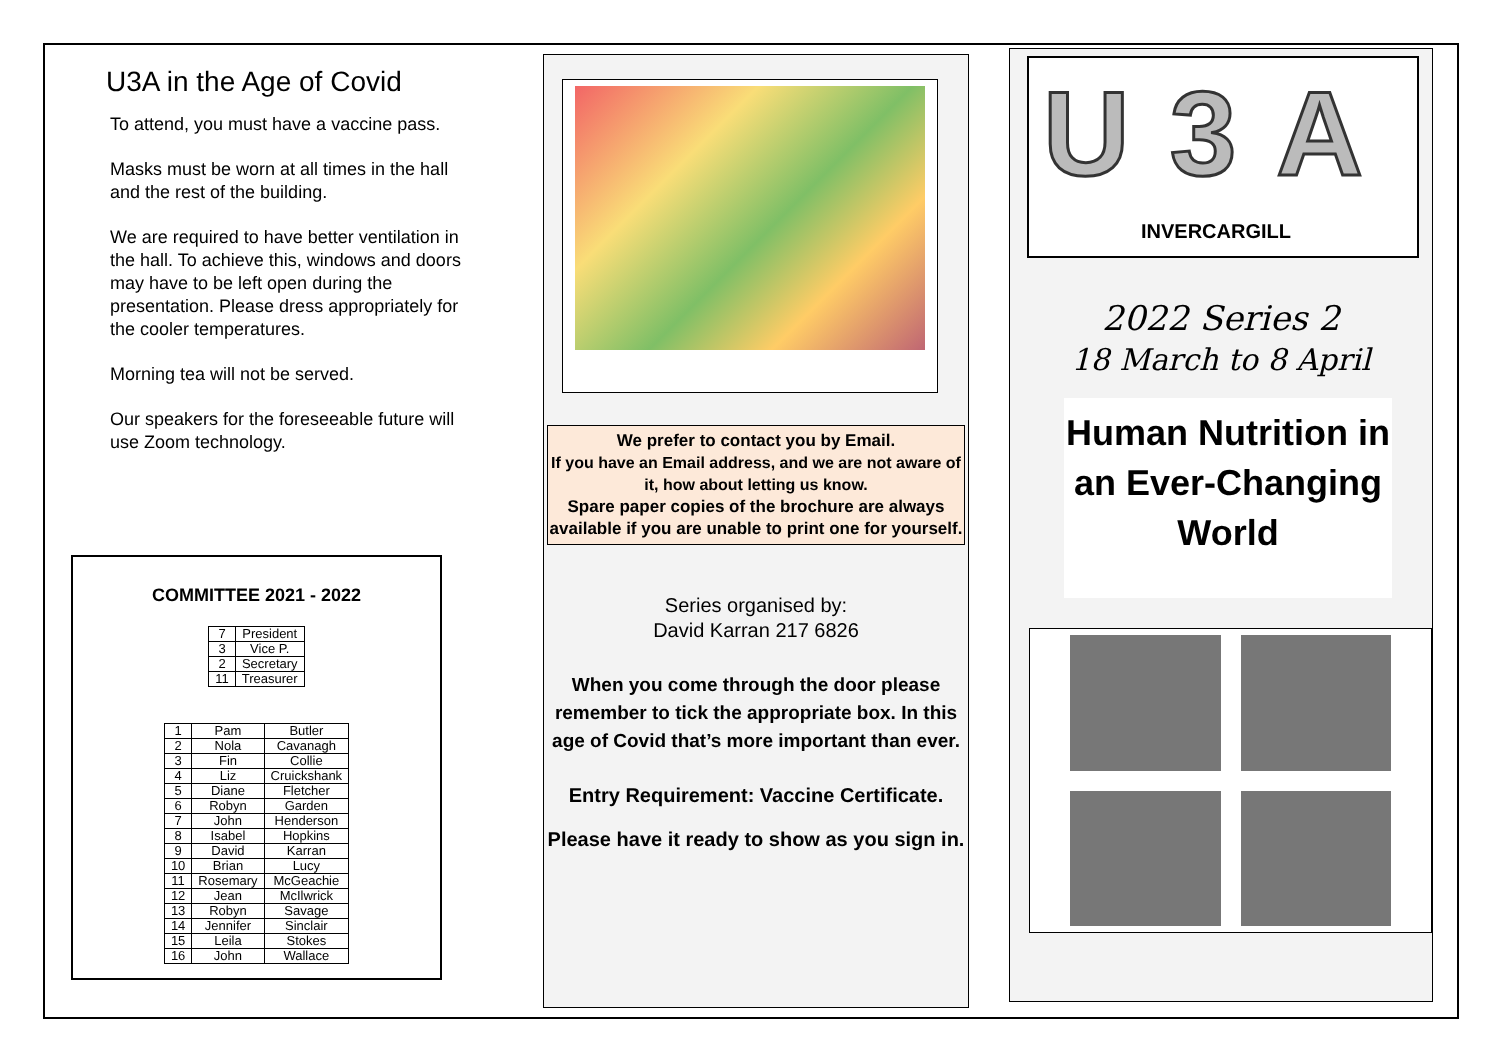U3A in the Age of Covid
To attend, you must have a vaccine pass.
Masks must be worn at all times in the hall and the rest of the building.
We are required to have better ventilation in the hall. To achieve this, windows and doors may have to be left open during the presentation. Please dress appropriately for the cooler temperatures.
Morning tea will not be served.
Our speakers for the foreseeable future will use Zoom technology.
COMMITTEE 2021 - 2022
| 7 | President |
| 3 | Vice P. |
| 2 | Secretary |
| 11 | Treasurer |
| 1 | Pam | Butler |
| 2 | Nola | Cavanagh |
| 3 | Fin | Collie |
| 4 | Liz | Cruickshank |
| 5 | Diane | Fletcher |
| 6 | Robyn | Garden |
| 7 | John | Henderson |
| 8 | Isabel | Hopkins |
| 9 | David | Karran |
| 10 | Brian | Lucy |
| 11 | Rosemary | McGeachie |
| 12 | Jean | McIlwrick |
| 13 | Robyn | Savage |
| 14 | Jennifer | Sinclair |
| 15 | Leila | Stokes |
| 16 | John | Wallace |
We prefer to contact you by Email.
If you have an Email address, and we are not aware of it, how about letting us know.
Spare paper copies of the brochure are always available if you are unable to print one for yourself.
Series organised by:
David Karran 217 6826
When you come through the door please remember to tick the appropriate box. In this age of Covid that’s more important than ever.
Entry Requirement: Vaccine Certificate.
Please have it ready to show as you sign in.
U3A
INVERCARGILL
2022 Series 2
18 March to 8 April
Human Nutrition in an Ever-Changing World